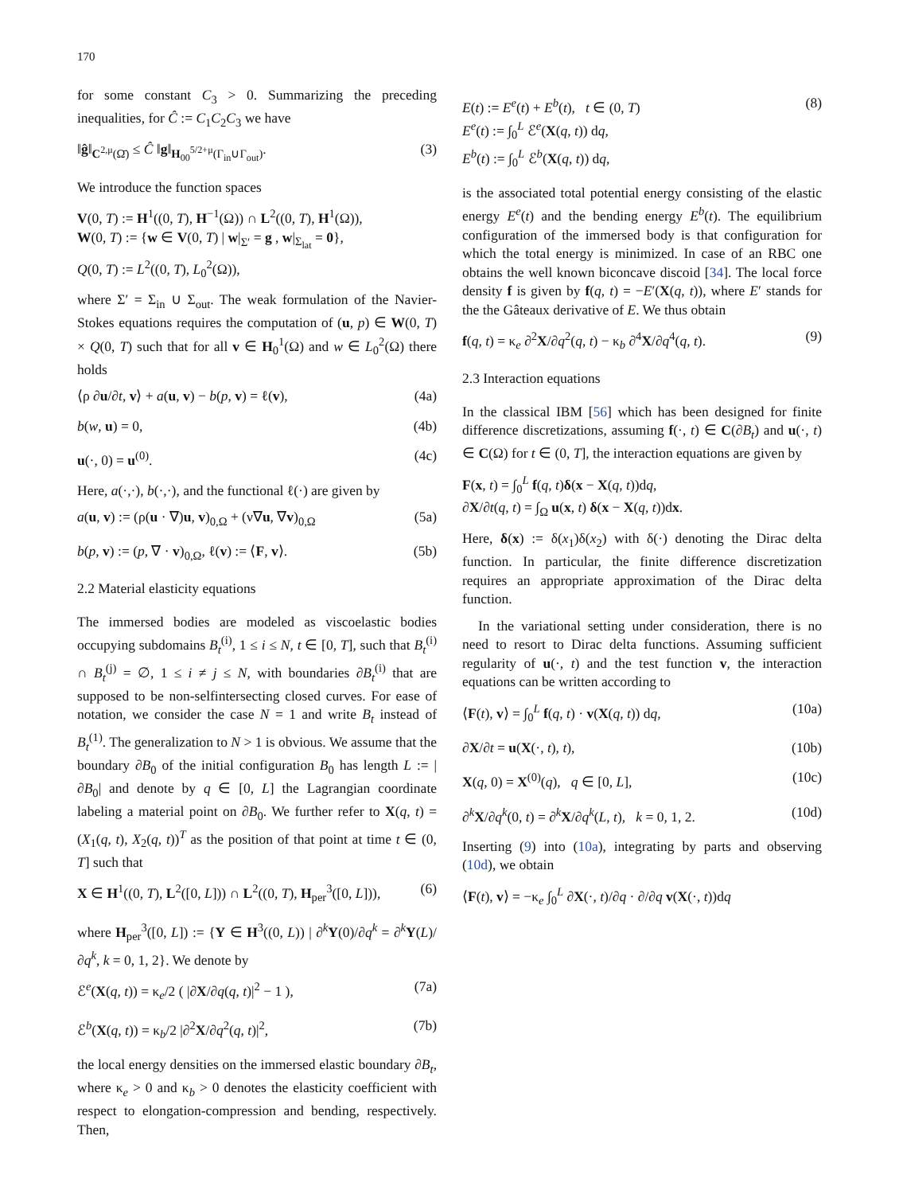170
for some constant C<sub>3</sub> > 0. Summarizing the preceding inequalities, for Ĉ := C<sub>1</sub>C<sub>2</sub>C<sub>3</sub> we have
‖ĝ‖<sub>C<sup>2,μ</sup>(Ω̄)</sub> ≤ Ĉ ‖g‖<sub>H<sub>00</sub><sup>5/2+μ</sup>(Γ<sub>in</sub>∪Γ<sub>out</sub>)</sub>. (3)
We introduce the function spaces
V(0, T) := H<sup>1</sup>((0, T), H<sup>−1</sup>(Ω)) ∩ L<sup>2</sup>((0, T), H<sup>1</sup>(Ω)),
W(0, T) := {w ∈ V(0, T) | w|<sub>Σ′</sub> = g , w|<sub>Σ<sub>lat</sub></sub> = 0},
Q(0, T) := L<sup>2</sup>((0, T), L<sub>0</sub><sup>2</sup>(Ω)),
where Σ′ = Σ<sub>in</sub> ∪ Σ<sub>out</sub>. The weak formulation of the Navier-Stokes equations requires the computation of (u, p) ∈ W(0, T) × Q(0, T) such that for all v ∈ H<sub>0</sub><sup>1</sup>(Ω) and w ∈ L<sub>0</sub><sup>2</sup>(Ω) there holds
⟨ρ ∂u/∂t, v⟩ + a(u, v) − b(p, v) = ℓ(v), (4a)
b(w, u) = 0, (4b)
u(·, 0) = u<sup>(0)</sup>. (4c)
Here, a(·,·), b(·,·), and the functional ℓ(·) are given by
a(u, v) := (ρ(u · ∇)u, v)<sub>0,Ω</sub> + (ν∇u, ∇v)<sub>0,Ω</sub> (5a)
b(p, v) := (p, ∇ · v)<sub>0,Ω</sub>, ℓ(v) := ⟨F, v⟩. (5b)
2.2 Material elasticity equations
The immersed bodies are modeled as viscoelastic bodies occupying subdomains B<sub>t</sub><sup>(i)</sup>, 1 ≤ i ≤ N, t ∈ [0, T], such that B<sub>t</sub><sup>(i)</sup> ∩ B<sub>t</sub><sup>(j)</sup> = ∅, 1 ≤ i ≠ j ≤ N, with boundaries ∂B<sub>t</sub><sup>(i)</sup> that are supposed to be non-selfintersecting closed curves. For ease of notation, we consider the case N = 1 and write B<sub>t</sub> instead of B<sub>t</sub><sup>(1)</sup>. The generalization to N > 1 is obvious. We assume that the boundary ∂B<sub>0</sub> of the initial configuration B<sub>0</sub> has length L := |∂B<sub>0</sub>| and denote by q ∈ [0, L] the Lagrangian coordinate labeling a material point on ∂B<sub>0</sub>. We further refer to X(q, t) = (X<sub>1</sub>(q, t), X<sub>2</sub>(q, t))<sup>T</sup> as the position of that point at time t ∈ (0, T] such that
X ∈ H<sup>1</sup>((0, T), L<sup>2</sup>([0, L])) ∩ L<sup>2</sup>((0, T), H<sub>per</sub><sup>3</sup>([0, L])), (6)
where H<sub>per</sub><sup>3</sup>([0, L]) := {Y ∈ H<sup>3</sup>((0, L)) | ∂<sup>k</sup>Y(0)/∂q<sup>k</sup> = ∂<sup>k</sup>Y(L)/∂q<sup>k</sup>, k = 0, 1, 2}. We denote by
ℰ<sup>e</sup>(X(q, t)) = κ<sub>e</sub>/2 ( |∂X/∂q(q, t)|<sup>2</sup> − 1 ), (7a)
ℰ<sup>b</sup>(X(q, t)) = κ<sub>b</sub>/2 |∂<sup>2</sup>X/∂q<sup>2</sup>(q, t)|<sup>2</sup>, (7b)
the local energy densities on the immersed elastic boundary ∂B<sub>t</sub>, where κ<sub>e</sub> > 0 and κ<sub>b</sub> > 0 denotes the elasticity coefficient with respect to elongation-compression and bending, respectively. Then,
E(t) := E<sup>e</sup>(t) + E<sup>b</sup>(t), t ∈ (0, T)
E<sup>e</sup>(t) := ∫<sub>0</sub><sup>L</sup> ℰ<sup>e</sup>(X(q, t)) dq,
E<sup>b</sup>(t) := ∫<sub>0</sub><sup>L</sup> ℰ<sup>b</sup>(X(q, t)) dq, (8)
is the associated total potential energy consisting of the elastic energy E<sup>e</sup>(t) and the bending energy E<sup>b</sup>(t). The equilibrium configuration of the immersed body is that configuration for which the total energy is minimized. In case of an RBC one obtains the well known biconcave discoid [34]. The local force density f is given by f(q, t) = −E′(X(q, t)), where E′ stands for the the Gâteaux derivative of E. We thus obtain
f(q, t) = κ<sub>e</sub> ∂<sup>2</sup>X/∂q<sup>2</sup>(q, t) − κ<sub>b</sub> ∂<sup>4</sup>X/∂q<sup>4</sup>(q, t). (9)
2.3 Interaction equations
In the classical IBM [56] which has been designed for finite difference discretizations, assuming f(·, t) ∈ C(∂B<sub>t</sub>) and u(·, t) ∈ C(Ω) for t ∈ (0, T], the interaction equations are given by
F(x, t) = ∫<sub>0</sub><sup>L</sup> f(q, t)δ(x − X(q, t))dq,
∂X/∂t(q, t) = ∫<sub>Ω</sub> u(x, t) δ(x − X(q, t))dx.
Here, δ(x) := δ(x<sub>1</sub>)δ(x<sub>2</sub>) with δ(·) denoting the Dirac delta function. In particular, the finite difference discretization requires an appropriate approximation of the Dirac delta function.
In the variational setting under consideration, there is no need to resort to Dirac delta functions. Assuming sufficient regularity of u(·, t) and the test function v, the interaction equations can be written according to
⟨F(t), v⟩ = ∫<sub>0</sub><sup>L</sup> f(q, t) · v(X(q, t)) dq, (10a)
∂X/∂t = u(X(·, t), t), (10b)
X(q, 0) = X<sup>(0)</sup>(q), q ∈ [0, L], (10c)
∂<sup>k</sup>X/∂q<sup>k</sup>(0, t) = ∂<sup>k</sup>X/∂q<sup>k</sup>(L, t), k = 0, 1, 2. (10d)
Inserting (9) into (10a), integrating by parts and observing (10d), we obtain
⟨F(t), v⟩ = −κ<sub>e</sub> ∫<sub>0</sub><sup>L</sup> ∂X(·, t)/∂q · ∂/∂q v(X(·, t))dq